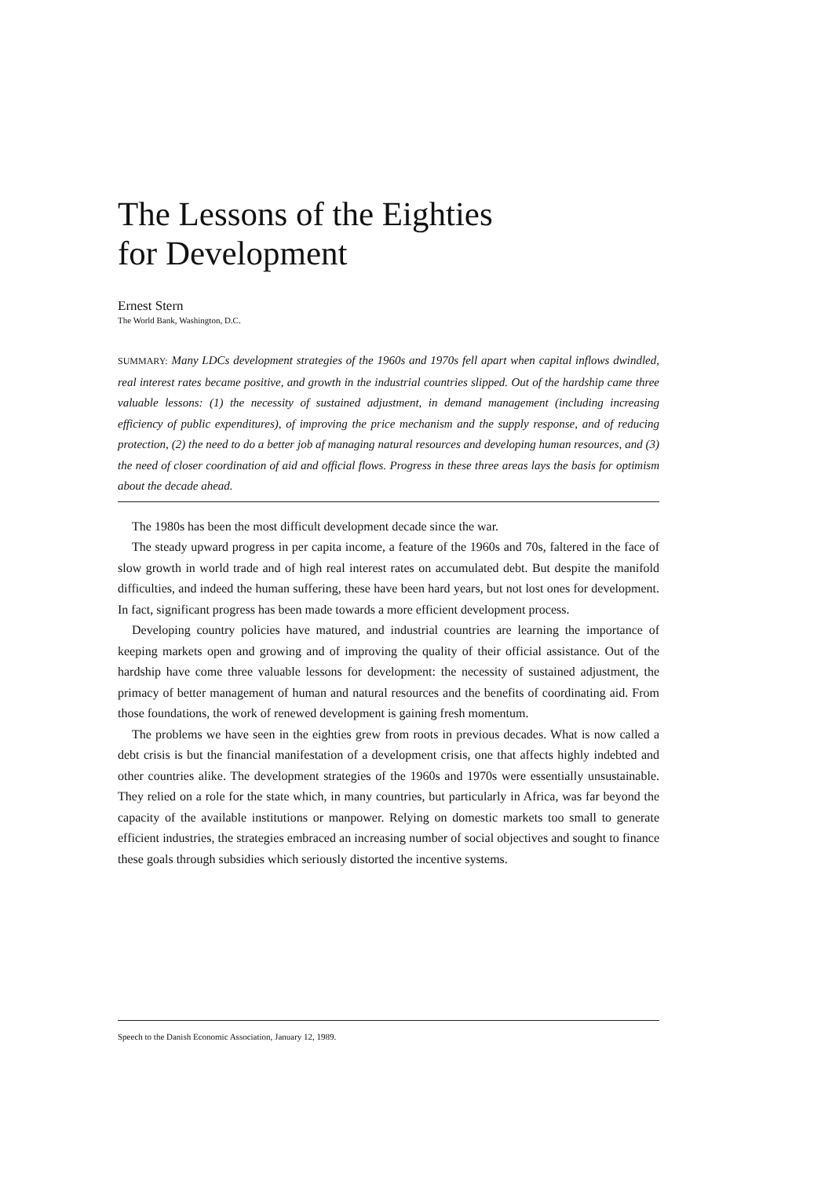The Lessons of the Eighties
for Development
Ernest Stern
The World Bank, Washington, D.C.
SUMMARY: Many LDCs development strategies of the 1960s and 1970s fell apart when capital inflows dwindled, real interest rates became positive, and growth in the industrial countries slipped. Out of the hardship came three valuable lessons: (1) the necessity of sustained adjustment, in demand management (including increasing efficiency of public expenditures), of improving the price mechanism and the supply response, and of reducing protection, (2) the need to do a better job af managing natural resources and developing human resources, and (3) the need of closer coordination of aid and official flows. Progress in these three areas lays the basis for optimism about the decade ahead.
The 1980s has been the most difficult development decade since the war.
The steady upward progress in per capita income, a feature of the 1960s and 70s, faltered in the face of slow growth in world trade and of high real interest rates on accumulated debt. But despite the manifold difficulties, and indeed the human suffering, these have been hard years, but not lost ones for development. In fact, significant progress has been made towards a more efficient development process.
Developing country policies have matured, and industrial countries are learning the importance of keeping markets open and growing and of improving the quality of their official assistance. Out of the hardship have come three valuable lessons for development: the necessity of sustained adjustment, the primacy of better management of human and natural resources and the benefits of coordinating aid. From those foundations, the work of renewed development is gaining fresh momentum.
The problems we have seen in the eighties grew from roots in previous decades. What is now called a debt crisis is but the financial manifestation of a development crisis, one that affects highly indebted and other countries alike. The development strategies of the 1960s and 1970s were essentially unsustainable. They relied on a role for the state which, in many countries, but particularly in Africa, was far beyond the capacity of the available institutions or manpower. Relying on domestic markets too small to generate efficient industries, the strategies embraced an increasing number of social objectives and sought to finance these goals through subsidies which seriously distorted the incentive systems.
Speech to the Danish Economic Association, January 12, 1989.